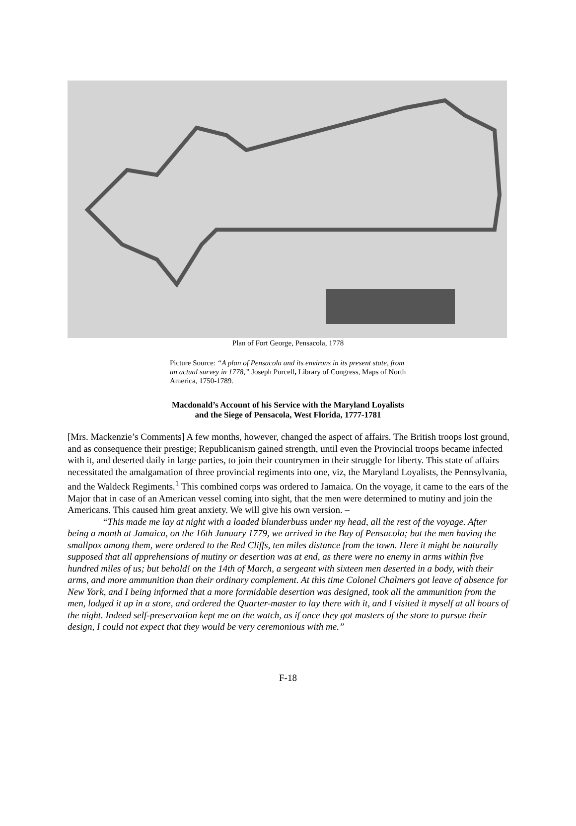Plan of Fort George, Pensacola, 1778
Picture Source: “A plan of Pensacola and its environs in its present state, from an actual survey in 1778,” Joseph Purcell, Library of Congress, Maps of North America, 1750-1789.
Macdonald’s Account of his Service with the Maryland Loyalists
and the Siege of Pensacola, West Florida, 1777-1781
[Mrs. Mackenzie’s Comments] A few months, however, changed the aspect of affairs. The British troops lost ground, and as consequence their prestige; Republicanism gained strength, until even the Provincial troops became infected with it, and deserted daily in large parties, to join their countrymen in their struggle for liberty. This state of affairs necessitated the amalgamation of three provincial regiments into one, viz, the Maryland Loyalists, the Pennsylvania, and the Waldeck Regiments.<sup>1</sup> This combined corps was ordered to Jamaica. On the voyage, it came to the ears of the Major that in case of an American vessel coming into sight, that the men were determined to mutiny and join the Americans. This caused him great anxiety. We will give his own version. –
“This made me lay at night with a loaded blunderbuss under my head, all the rest of the voyage. After being a month at Jamaica, on the 16th January 1779, we arrived in the Bay of Pensacola; but the men having the smallpox among them, were ordered to the Red Cliffs, ten miles distance from the town. Here it might be naturally supposed that all apprehensions of mutiny or desertion was at end, as there were no enemy in arms within five hundred miles of us; but behold! on the 14th of March, a sergeant with sixteen men deserted in a body, with their arms, and more ammunition than their ordinary complement. At this time Colonel Chalmers got leave of absence for New York, and I being informed that a more formidable desertion was designed, took all the ammunition from the men, lodged it up in a store, and ordered the Quarter-master to lay there with it, and I visited it myself at all hours of the night. Indeed self-preservation kept me on the watch, as if once they got masters of the store to pursue their design, I could not expect that they would be very ceremonious with me.”
F-18